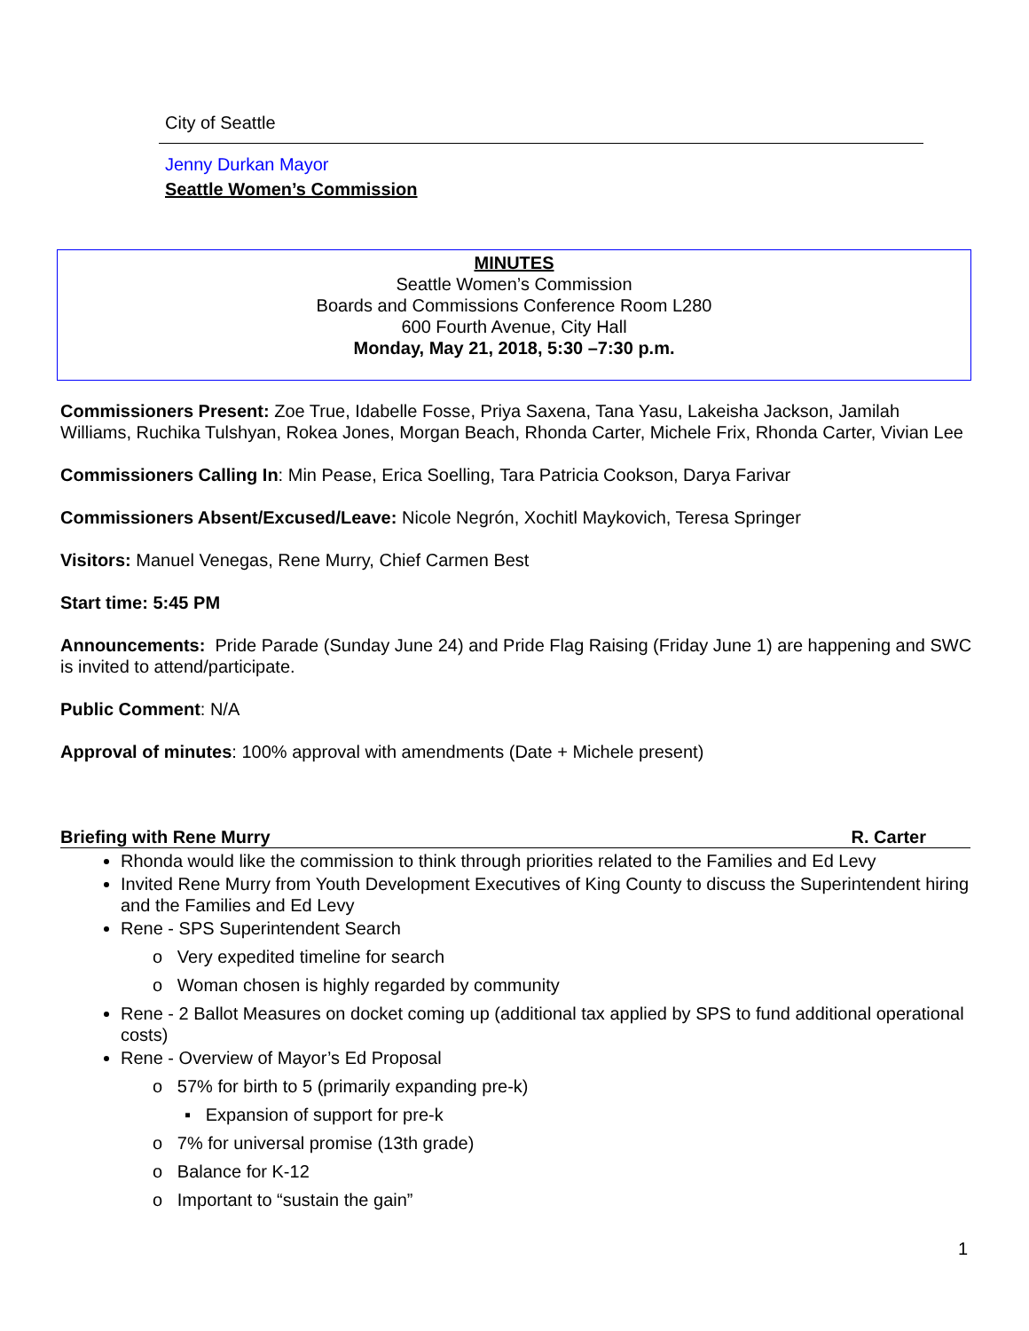City of Seattle
Jenny Durkan Mayor
Seattle Women’s Commission
MINUTES
Seattle Women’s Commission
Boards and Commissions Conference Room L280
600 Fourth Avenue, City Hall
Monday, May 21, 2018, 5:30 –7:30 p.m.
Commissioners Present: Zoe True, Idabelle Fosse, Priya Saxena, Tana Yasu, Lakeisha Jackson, Jamilah Williams, Ruchika Tulshyan, Rokea Jones, Morgan Beach, Rhonda Carter, Michele Frix, Rhonda Carter, Vivian Lee
Commissioners Calling In: Min Pease, Erica Soelling, Tara Patricia Cookson, Darya Farivar
Commissioners Absent/Excused/Leave: Nicole Negrón, Xochitl Maykovich, Teresa Springer
Visitors: Manuel Venegas, Rene Murry, Chief Carmen Best
Start time: 5:45 PM
Announcements: Pride Parade (Sunday June 24) and Pride Flag Raising (Friday June 1) are happening and SWC is invited to attend/participate.
Public Comment: N/A
Approval of minutes: 100% approval with amendments (Date + Michele present)
Briefing with Rene Murry R. Carter
Rhonda would like the commission to think through priorities related to the Families and Ed Levy
Invited Rene Murry from Youth Development Executives of King County to discuss the Superintendent hiring and the Families and Ed Levy
Rene - SPS Superintendent Search
o Very expedited timeline for search
o Woman chosen is highly regarded by community
Rene - 2 Ballot Measures on docket coming up (additional tax applied by SPS to fund additional operational costs)
Rene - Overview of Mayor’s Ed Proposal
o 57% for birth to 5 (primarily expanding pre-k)
▪ Expansion of support for pre-k
o 7% for universal promise (13th grade)
o Balance for K-12
o Important to “sustain the gain”
1